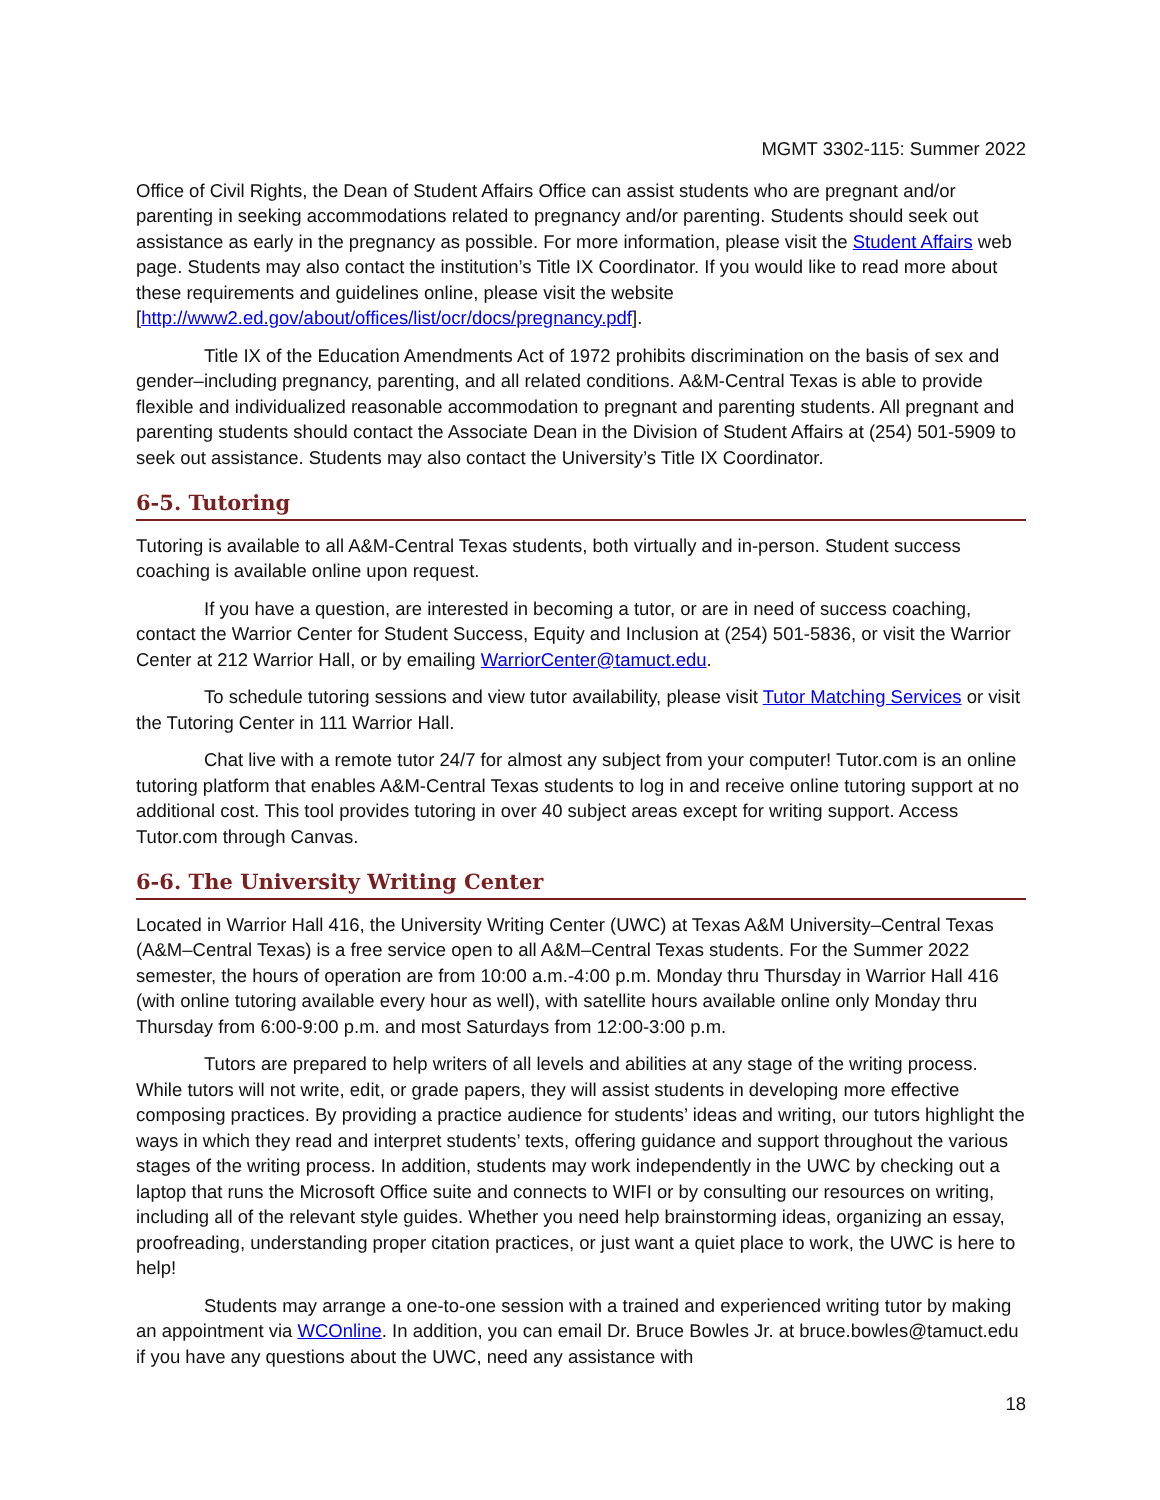MGMT 3302-115: Summer 2022
Office of Civil Rights, the Dean of Student Affairs Office can assist students who are pregnant and/or parenting in seeking accommodations related to pregnancy and/or parenting. Students should seek out assistance as early in the pregnancy as possible. For more information, please visit the Student Affairs web page. Students may also contact the institution’s Title IX Coordinator. If you would like to read more about these requirements and guidelines online, please visit the website [http://www2.ed.gov/about/offices/list/ocr/docs/pregnancy.pdf].
Title IX of the Education Amendments Act of 1972 prohibits discrimination on the basis of sex and gender–including pregnancy, parenting, and all related conditions. A&M-Central Texas is able to provide flexible and individualized reasonable accommodation to pregnant and parenting students. All pregnant and parenting students should contact the Associate Dean in the Division of Student Affairs at (254) 501-5909 to seek out assistance. Students may also contact the University’s Title IX Coordinator.
6-5. Tutoring
Tutoring is available to all A&M-Central Texas students, both virtually and in-person. Student success coaching is available online upon request.
If you have a question, are interested in becoming a tutor, or are in need of success coaching, contact the Warrior Center for Student Success, Equity and Inclusion at (254) 501-5836, or visit the Warrior Center at 212 Warrior Hall, or by emailing WarriorCenter@tamuct.edu.
To schedule tutoring sessions and view tutor availability, please visit Tutor Matching Services or visit the Tutoring Center in 111 Warrior Hall.
Chat live with a remote tutor 24/7 for almost any subject from your computer! Tutor.com is an online tutoring platform that enables A&M-Central Texas students to log in and receive online tutoring support at no additional cost. This tool provides tutoring in over 40 subject areas except for writing support. Access Tutor.com through Canvas.
6-6. The University Writing Center
Located in Warrior Hall 416, the University Writing Center (UWC) at Texas A&M University–Central Texas (A&M–Central Texas) is a free service open to all A&M–Central Texas students. For the Summer 2022 semester, the hours of operation are from 10:00 a.m.-4:00 p.m. Monday thru Thursday in Warrior Hall 416 (with online tutoring available every hour as well), with satellite hours available online only Monday thru Thursday from 6:00-9:00 p.m. and most Saturdays from 12:00-3:00 p.m.
Tutors are prepared to help writers of all levels and abilities at any stage of the writing process. While tutors will not write, edit, or grade papers, they will assist students in developing more effective composing practices. By providing a practice audience for students’ ideas and writing, our tutors highlight the ways in which they read and interpret students’ texts, offering guidance and support throughout the various stages of the writing process. In addition, students may work independently in the UWC by checking out a laptop that runs the Microsoft Office suite and connects to WIFI or by consulting our resources on writing, including all of the relevant style guides. Whether you need help brainstorming ideas, organizing an essay, proofreading, understanding proper citation practices, or just want a quiet place to work, the UWC is here to help!
Students may arrange a one-to-one session with a trained and experienced writing tutor by making an appointment via WCOnline. In addition, you can email Dr. Bruce Bowles Jr. at bruce.bowles@tamuct.edu if you have any questions about the UWC, need any assistance with
18